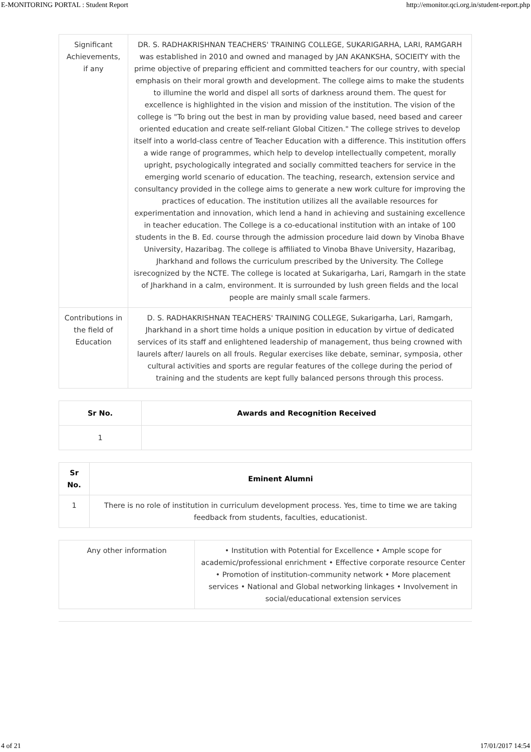E-MONITORING PORTAL : Student Report http://emonitor.qci.org.in/student-report.php
| Significant Achievements, if any | DR. S. RADHAKRISHNAN TEACHERS' TRAINING COLLEGE, SUKARIGARHA, LARI, RAMGARH was established in 2010 and owned and managed by JAN AKANKSHA, SOCIEITY with the prime objective of preparing efficient and committed teachers for our country, with special emphasis on their moral growth and development. The college aims to make the students to illumine the world and dispel all sorts of darkness around them. The quest for excellence is highlighted in the vision and mission of the institution. The vision of the college is "To bring out the best in man by providing value based, need based and career oriented education and create self-reliant Global Citizen." The college strives to develop itself into a world-class centre of Teacher Education with a difference. This institution offers a wide range of programmes, which help to develop intellectually competent, morally upright, psychologically integrated and socially committed teachers for service in the emerging world scenario of education. The teaching, research, extension service and consultancy provided in the college aims to generate a new work culture for improving the practices of education. The institution utilizes all the available resources for experimentation and innovation, which lend a hand in achieving and sustaining excellence in teacher education. The College is a co-educational institution with an intake of 100 students in the B. Ed. course through the admission procedure laid down by Vinoba Bhave University, Hazaribag. The college is affiliated to Vinoba Bhave University, Hazaribag, Jharkhand and follows the curriculum prescribed by the University. The College isrecognized by the NCTE. The college is located at Sukarigarha, Lari, Ramgarh in the state of Jharkhand in a calm, environment. It is surrounded by lush green fields and the local people are mainly small scale farmers. |
| Contributions in the field of Education | D. S. RADHAKRISHNAN TEACHERS' TRAINING COLLEGE, Sukarigarha, Lari, Ramgarh, Jharkhand in a short time holds a unique position in education by virtue of dedicated services of its staff and enlightened leadership of management, thus being crowned with laurels after/ laurels on all frouls. Regular exercises like debate, seminar, symposia, other cultural activities and sports are regular features of the college during the period of training and the students are kept fully balanced persons through this process. |
| Sr No. | Awards and Recognition Received |
| --- | --- |
| 1 | |
| Sr No. | Eminent Alumni |
| --- | --- |
| 1 | There is no role of institution in curriculum development process. Yes, time to time we are taking feedback from students, faculties, educationist. |
| Any other information | • Institution with Potential for Excellence • Ample scope for academic/professional enrichment • Effective corporate resource Center • Promotion of institution-community network • More placement services • National and Global networking linkages • Involvement in social/educational extension services |
4 of 21 17/01/2017 14:54